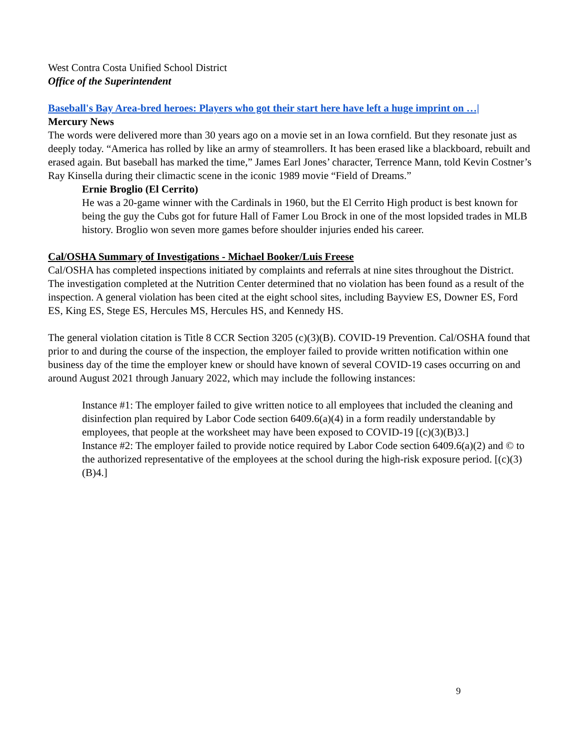West Contra Costa Unified School District
Office of the Superintendent
Baseball's Bay Area-bred heroes: Players who got their start here have left a huge imprint on …|
Mercury News
The words were delivered more than 30 years ago on a movie set in an Iowa cornfield. But they resonate just as deeply today. “America has rolled by like an army of steamrollers. It has been erased like a blackboard, rebuilt and erased again. But baseball has marked the time,” James Earl Jones’ character, Terrence Mann, told Kevin Costner’s Ray Kinsella during their climactic scene in the iconic 1989 movie “Field of Dreams.”
Ernie Broglio (El Cerrito)
He was a 20-game winner with the Cardinals in 1960, but the El Cerrito High product is best known for being the guy the Cubs got for future Hall of Famer Lou Brock in one of the most lopsided trades in MLB history. Broglio won seven more games before shoulder injuries ended his career.
Cal/OSHA Summary of Investigations - Michael Booker/Luis Freese
Cal/OSHA has completed inspections initiated by complaints and referrals at nine sites throughout the District. The investigation completed at the Nutrition Center determined that no violation has been found as a result of the inspection. A general violation has been cited at the eight school sites, including Bayview ES, Downer ES, Ford ES, King ES, Stege ES, Hercules MS, Hercules HS, and Kennedy HS.
The general violation citation is Title 8 CCR Section 3205 (c)(3)(B). COVID-19 Prevention. Cal/OSHA found that prior to and during the course of the inspection, the employer failed to provide written notification within one business day of the time the employer knew or should have known of several COVID-19 cases occurring on and around August 2021 through January 2022, which may include the following instances:
Instance #1: The employer failed to give written notice to all employees that included the cleaning and disinfection plan required by Labor Code section 6409.6(a)(4) in a form readily understandable by employees, that people at the worksheet may have been exposed to COVID-19 [(c)(3)(B)3.]
Instance #2: The employer failed to provide notice required by Labor Code section 6409.6(a)(2) and © to the authorized representative of the employees at the school during the high-risk exposure period. [(c)(3)(B)4.]
9